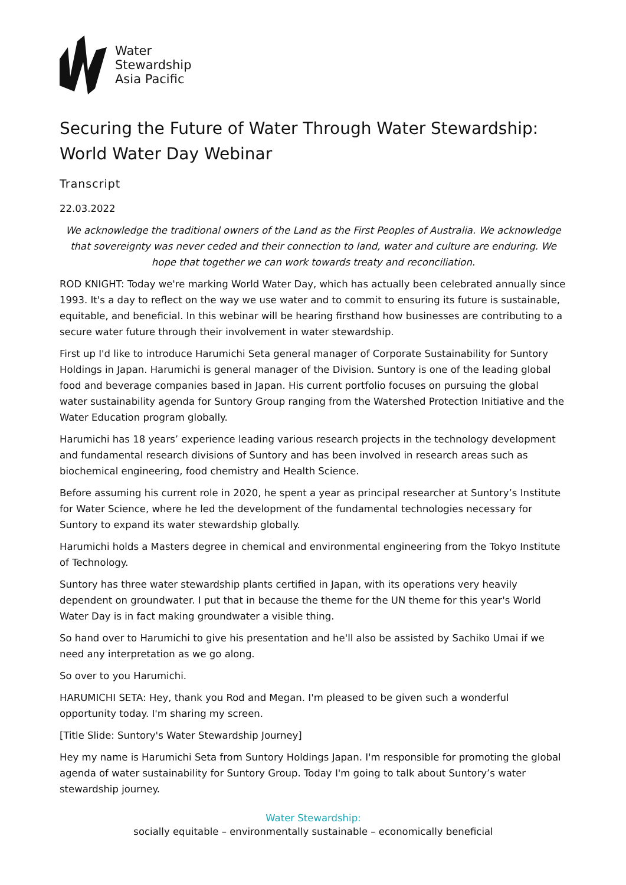Water
Stewardship
Asia Pacific
Securing the Future of Water Through Water Stewardship: World Water Day Webinar
Transcript
22.03.2022
We acknowledge the traditional owners of the Land as the First Peoples of Australia. We acknowledge that sovereignty was never ceded and their connection to land, water and culture are enduring. We hope that together we can work towards treaty and reconciliation.
ROD KNIGHT: Today we're marking World Water Day, which has actually been celebrated annually since 1993. It's a day to reflect on the way we use water and to commit to ensuring its future is sustainable, equitable, and beneficial. In this webinar will be hearing firsthand how businesses are contributing to a secure water future through their involvement in water stewardship.
First up I'd like to introduce Harumichi Seta general manager of Corporate Sustainability for Suntory Holdings in Japan. Harumichi is general manager of the Division. Suntory is one of the leading global food and beverage companies based in Japan. His current portfolio focuses on pursuing the global water sustainability agenda for Suntory Group ranging from the Watershed Protection Initiative and the Water Education program globally.
Harumichi has 18 years’ experience leading various research projects in the technology development and fundamental research divisions of Suntory and has been involved in research areas such as biochemical engineering, food chemistry and Health Science.
Before assuming his current role in 2020, he spent a year as principal researcher at Suntory’s Institute for Water Science, where he led the development of the fundamental technologies necessary for Suntory to expand its water stewardship globally.
Harumichi holds a Masters degree in chemical and environmental engineering from the Tokyo Institute of Technology.
Suntory has three water stewardship plants certified in Japan, with its operations very heavily dependent on groundwater. I put that in because the theme for the UN theme for this year's World Water Day is in fact making groundwater a visible thing.
So hand over to Harumichi to give his presentation and he'll also be assisted by Sachiko Umai if we need any interpretation as we go along.
So over to you Harumichi.
HARUMICHI SETA: Hey, thank you Rod and Megan. I'm pleased to be given such a wonderful opportunity today. I'm sharing my screen.
[Title Slide: Suntory's Water Stewardship Journey]
Hey my name is Harumichi Seta from Suntory Holdings Japan. I'm responsible for promoting the global agenda of water sustainability for Suntory Group. Today I'm going to talk about Suntory’s water stewardship journey.
Water Stewardship:
socially equitable – environmentally sustainable – economically beneficial